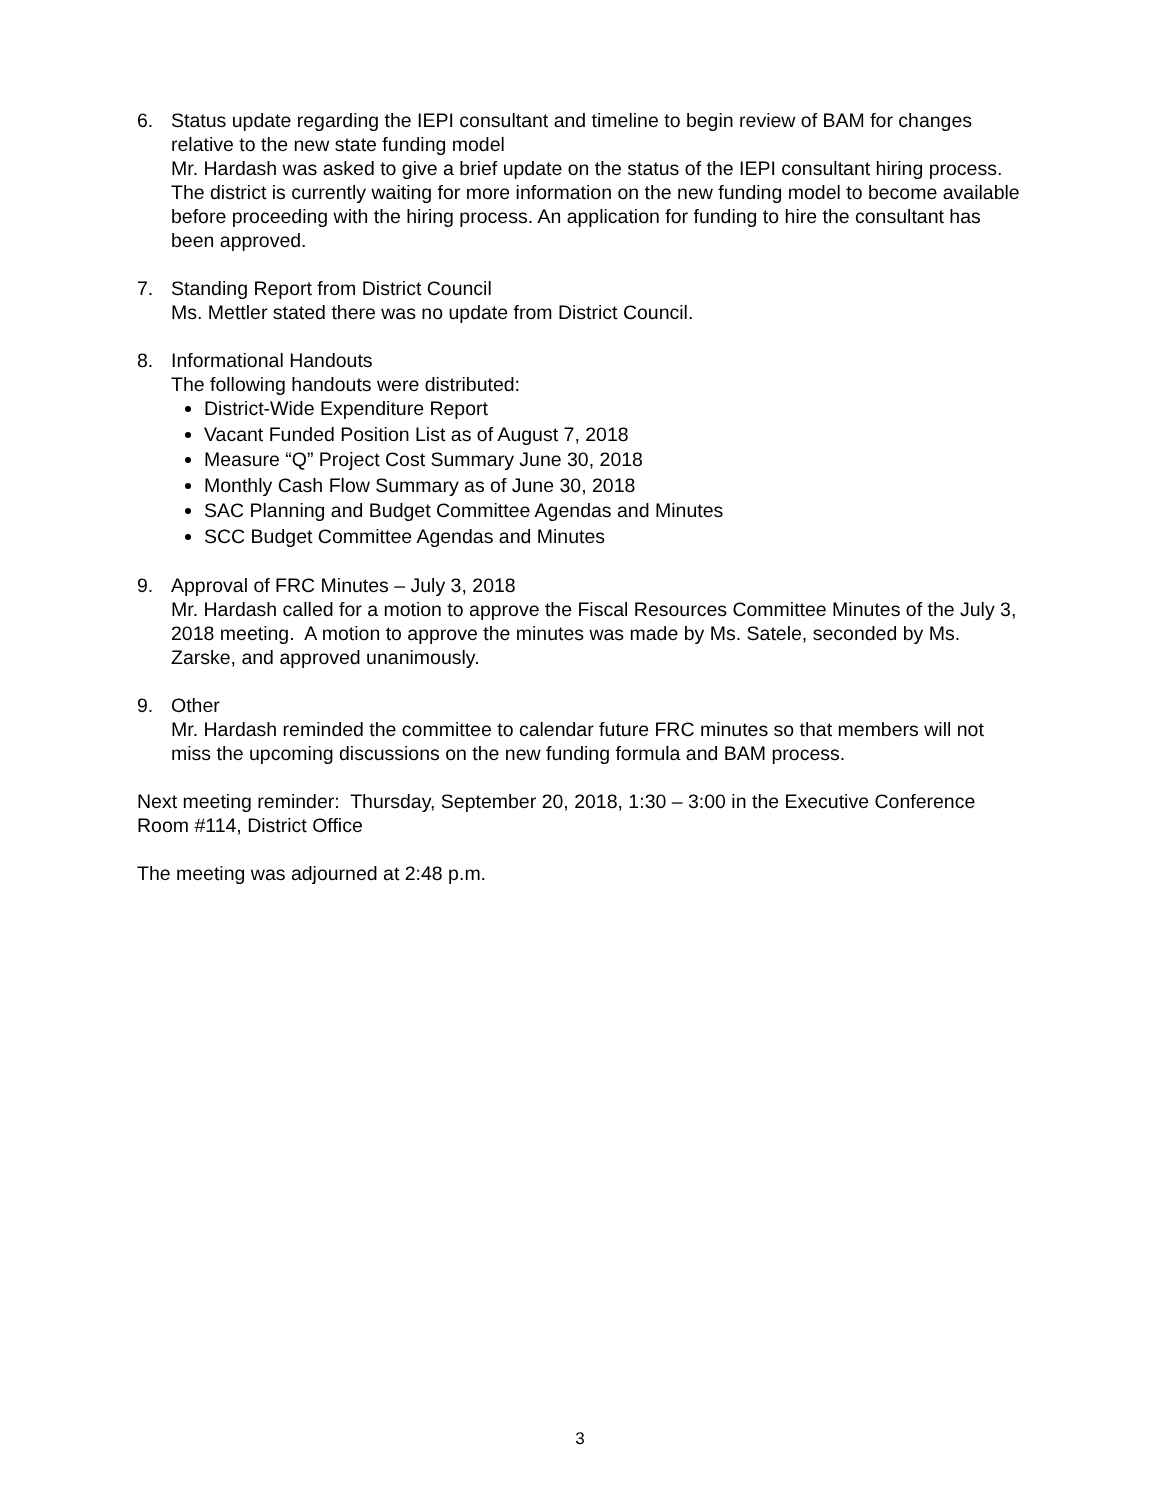6. Status update regarding the IEPI consultant and timeline to begin review of BAM for changes relative to the new state funding model
Mr. Hardash was asked to give a brief update on the status of the IEPI consultant hiring process. The district is currently waiting for more information on the new funding model to become available before proceeding with the hiring process. An application for funding to hire the consultant has been approved.
7. Standing Report from District Council
Ms. Mettler stated there was no update from District Council.
8. Informational Handouts
The following handouts were distributed:
District-Wide Expenditure Report
Vacant Funded Position List as of August 7, 2018
Measure “Q” Project Cost Summary June 30, 2018
Monthly Cash Flow Summary as of June 30, 2018
SAC Planning and Budget Committee Agendas and Minutes
SCC Budget Committee Agendas and Minutes
9. Approval of FRC Minutes – July 3, 2018
Mr. Hardash called for a motion to approve the Fiscal Resources Committee Minutes of the July 3, 2018 meeting. A motion to approve the minutes was made by Ms. Satele, seconded by Ms. Zarske, and approved unanimously.
9. Other
Mr. Hardash reminded the committee to calendar future FRC minutes so that members will not miss the upcoming discussions on the new funding formula and BAM process.
Next meeting reminder: Thursday, September 20, 2018, 1:30 – 3:00 in the Executive Conference Room #114, District Office
The meeting was adjourned at 2:48 p.m.
3